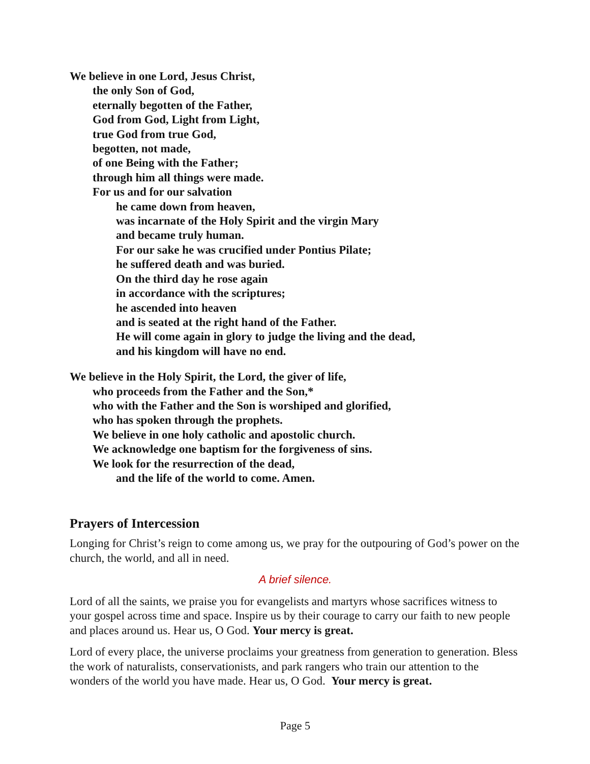We believe in one Lord, Jesus Christ,
the only Son of God,
eternally begotten of the Father,
God from God, Light from Light,
true God from true God,
begotten, not made,
of one Being with the Father;
through him all things were made.
For us and for our salvation
he came down from heaven,
was incarnate of the Holy Spirit and the virgin Mary
and became truly human.
For our sake he was crucified under Pontius Pilate;
he suffered death and was buried.
On the third day he rose again
in accordance with the scriptures;
he ascended into heaven
and is seated at the right hand of the Father.
He will come again in glory to judge the living and the dead,
and his kingdom will have no end.
We believe in the Holy Spirit, the Lord, the giver of life,
who proceeds from the Father and the Son,*
who with the Father and the Son is worshiped and glorified,
who has spoken through the prophets.
We believe in one holy catholic and apostolic church.
We acknowledge one baptism for the forgiveness of sins.
We look for the resurrection of the dead,
and the life of the world to come. Amen.
Prayers of Intercession
Longing for Christ’s reign to come among us, we pray for the outpouring of God’s power on the church, the world, and all in need.
A brief silence.
Lord of all the saints, we praise you for evangelists and martyrs whose sacrifices witness to your gospel across time and space. Inspire us by their courage to carry our faith to new people and places around us. Hear us, O God. Your mercy is great.
Lord of every place, the universe proclaims your greatness from generation to generation. Bless the work of naturalists, conservationists, and park rangers who train our attention to the wonders of the world you have made. Hear us, O God. Your mercy is great.
Page 5